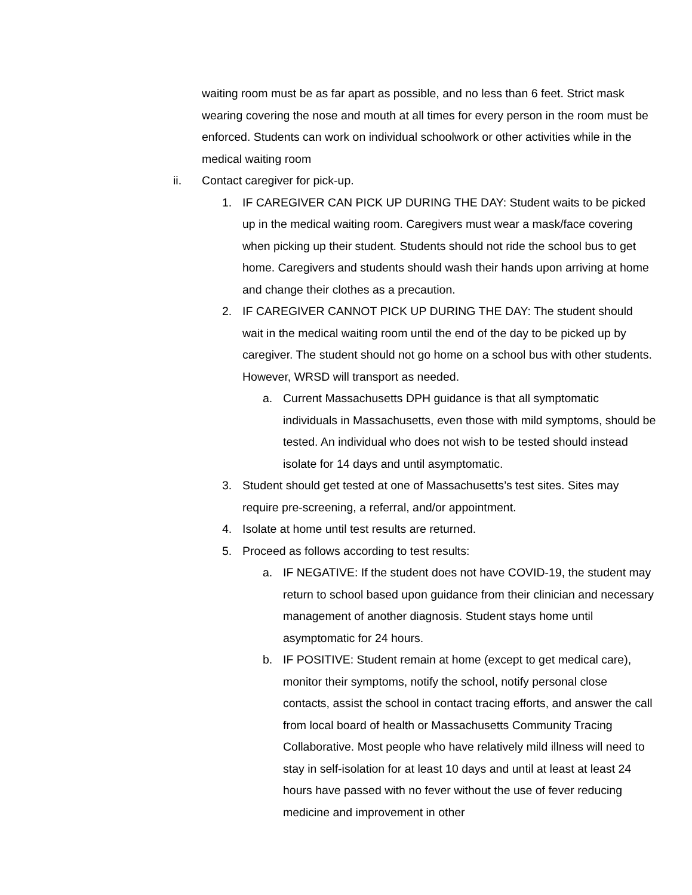waiting room must be as far apart as possible, and no less than 6 feet. Strict mask wearing covering the nose and mouth at all times for every person in the room must be enforced. Students can work on individual schoolwork or other activities while in the medical waiting room
ii. Contact caregiver for pick-up.
1. IF CAREGIVER CAN PICK UP DURING THE DAY: Student waits to be picked up in the medical waiting room. Caregivers must wear a mask/face covering when picking up their student. Students should not ride the school bus to get home. Caregivers and students should wash their hands upon arriving at home and change their clothes as a precaution.
2. IF CAREGIVER CANNOT PICK UP DURING THE DAY: The student should wait in the medical waiting room until the end of the day to be picked up by caregiver. The student should not go home on a school bus with other students. However, WRSD will transport as needed.
a. Current Massachusetts DPH guidance is that all symptomatic individuals in Massachusetts, even those with mild symptoms, should be tested. An individual who does not wish to be tested should instead isolate for 14 days and until asymptomatic.
3. Student should get tested at one of Massachusetts’s test sites. Sites may require pre-screening, a referral, and/or appointment.
4. Isolate at home until test results are returned.
5. Proceed as follows according to test results:
a. IF NEGATIVE: If the student does not have COVID-19, the student may return to school based upon guidance from their clinician and necessary management of another diagnosis. Student stays home until asymptomatic for 24 hours.
b. IF POSITIVE: Student remain at home (except to get medical care), monitor their symptoms, notify the school, notify personal close contacts, assist the school in contact tracing efforts, and answer the call from local board of health or Massachusetts Community Tracing Collaborative. Most people who have relatively mild illness will need to stay in self-isolation for at least 10 days and until at least at least 24 hours have passed with no fever without the use of fever reducing medicine and improvement in other